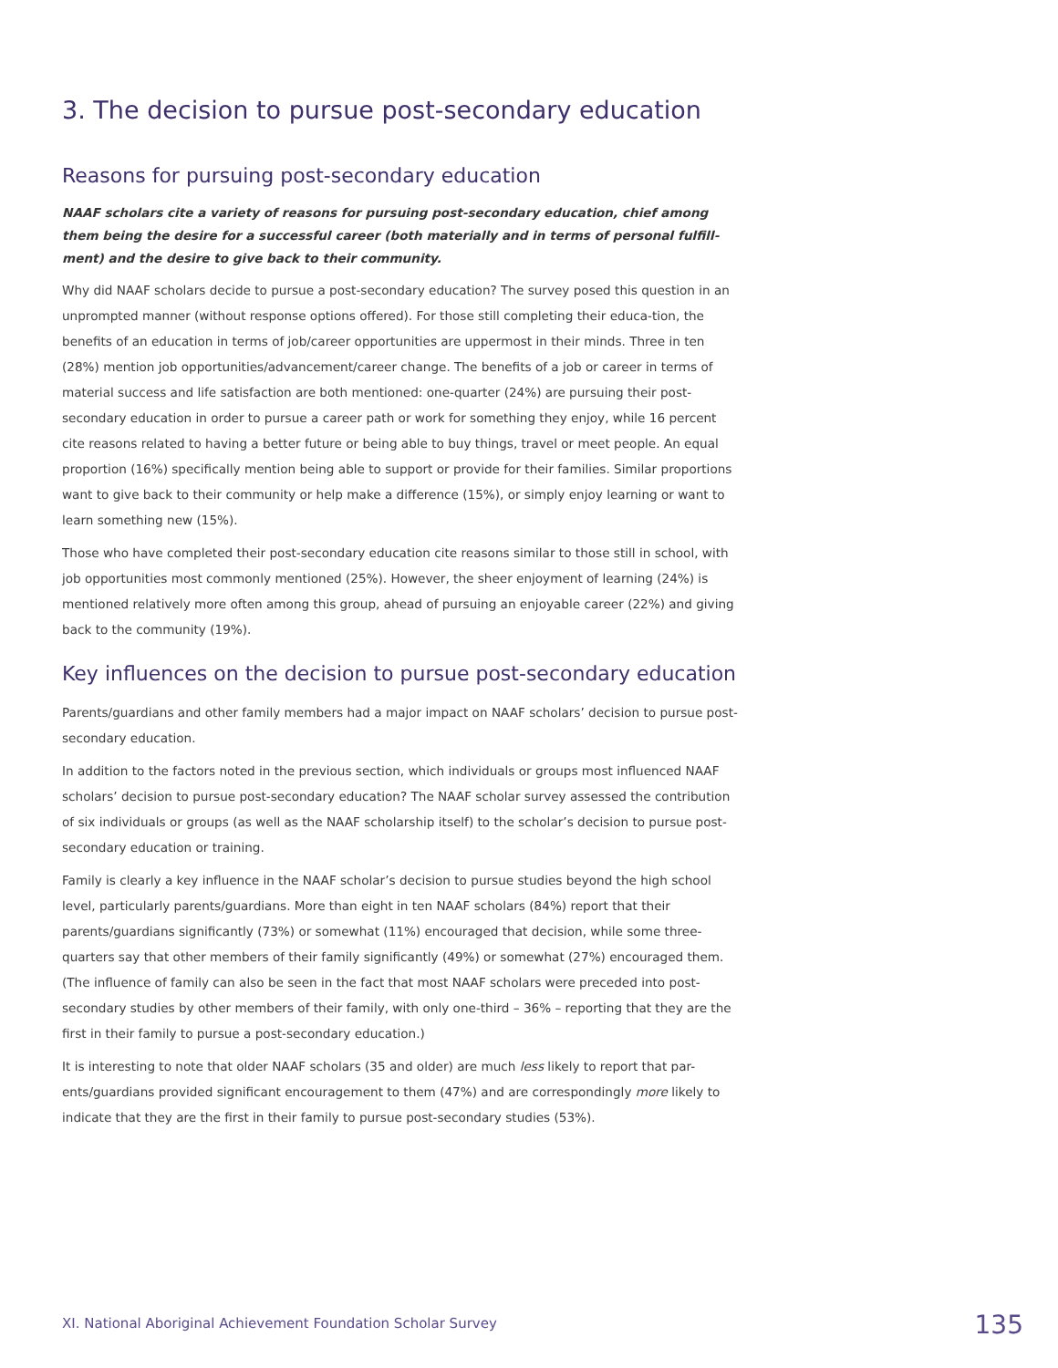3. The decision to pursue post-secondary education
Reasons for pursuing post-secondary education
NAAF scholars cite a variety of reasons for pursuing post-secondary education, chief among them being the desire for a successful career (both materially and in terms of personal fulfill-ment) and the desire to give back to their community.
Why did NAAF scholars decide to pursue a post-secondary education? The survey posed this question in an unprompted manner (without response options offered). For those still completing their educa-tion, the benefits of an education in terms of job/career opportunities are uppermost in their minds. Three in ten (28%) mention job opportunities/advancement/career change. The benefits of a job or career in terms of material success and life satisfaction are both mentioned: one-quarter (24%) are pursuing their post-secondary education in order to pursue a career path or work for something they enjoy, while 16 percent cite reasons related to having a better future or being able to buy things, travel or meet people. An equal proportion (16%) specifically mention being able to support or provide for their families. Similar proportions want to give back to their community or help make a difference (15%), or simply enjoy learning or want to learn something new (15%).
Those who have completed their post-secondary education cite reasons similar to those still in school, with job opportunities most commonly mentioned (25%). However, the sheer enjoyment of learning (24%) is mentioned relatively more often among this group, ahead of pursuing an enjoyable career (22%) and giving back to the community (19%).
Key influences on the decision to pursue post-secondary education
Parents/guardians and other family members had a major impact on NAAF scholars’ decision to pursue post-secondary education.
In addition to the factors noted in the previous section, which individuals or groups most influenced NAAF scholars’ decision to pursue post-secondary education? The NAAF scholar survey assessed the contribution of six individuals or groups (as well as the NAAF scholarship itself) to the scholar’s decision to pursue post-secondary education or training.
Family is clearly a key influence in the NAAF scholar’s decision to pursue studies beyond the high school level, particularly parents/guardians. More than eight in ten NAAF scholars (84%) report that their parents/guardians significantly (73%) or somewhat (11%) encouraged that decision, while some three-quarters say that other members of their family significantly (49%) or somewhat (27%) encouraged them. (The influence of family can also be seen in the fact that most NAAF scholars were preceded into post-secondary studies by other members of their family, with only one-third – 36% – reporting that they are the first in their family to pursue a post-secondary education.)
It is interesting to note that older NAAF scholars (35 and older) are much less likely to report that par-ents/guardians provided significant encouragement to them (47%) and are correspondingly more likely to indicate that they are the first in their family to pursue post-secondary studies (53%).
XI. National Aboriginal Achievement Foundation Scholar Survey 135